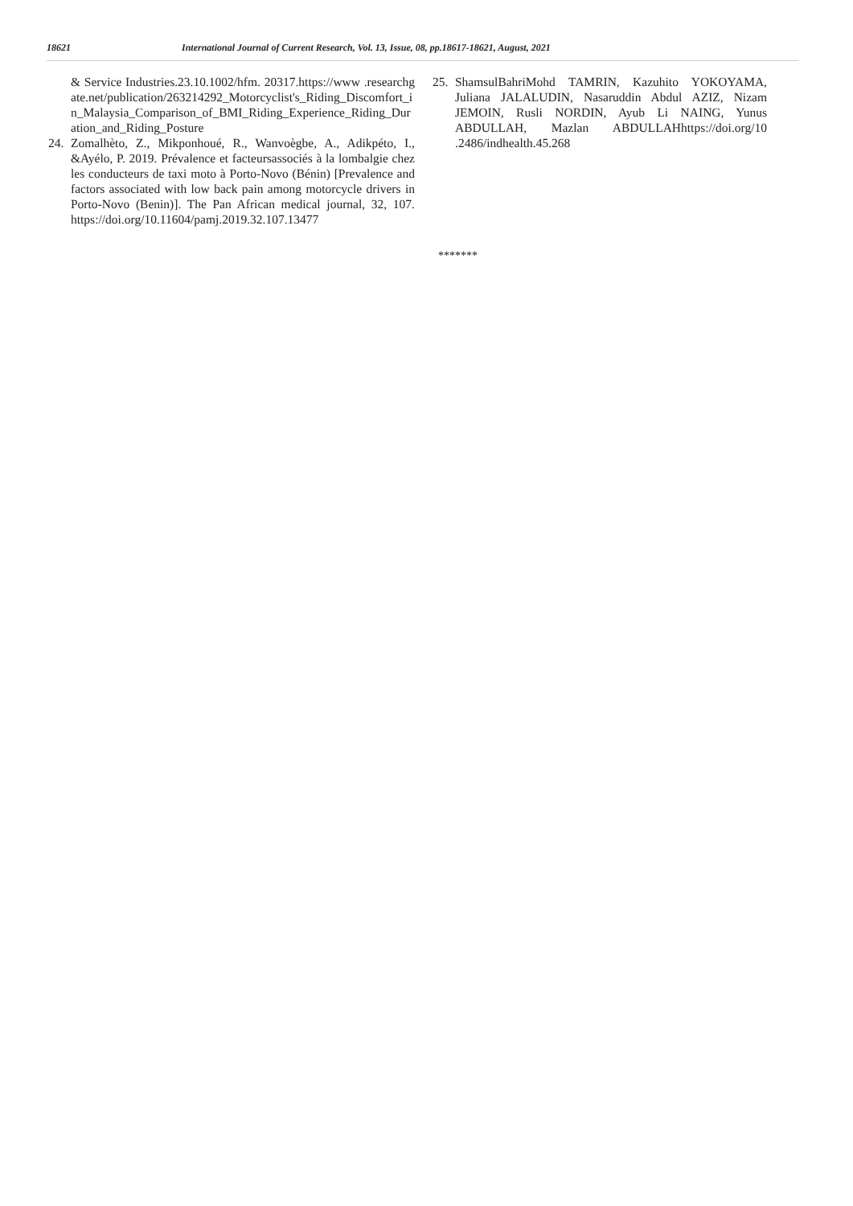18621 International Journal of Current Research, Vol. 13, Issue, 08, pp.18617-18621, August, 2021
& Service Industries.23.10.1002/hfm. 20317.https://www .researchgate.net/publication/263214292_Motorcyclist's_Riding_Discomfort_in_Malaysia_Comparison_of_BMI_Riding_Experience_Riding_Duration_and_Riding_Posture
24. Zomalhèto, Z., Mikponhoué, R., Wanvoègbe, A., Adikpéto, I., &Ayélo, P. 2019. Prévalence et facteursassociés à la lombalgie chez les conducteurs de taxi moto à Porto-Novo (Bénin) [Prevalence and factors associated with low back pain among motorcycle drivers in Porto-Novo (Benin)]. The Pan African medical journal, 32, 107. https://doi.org/10.11604/pamj.2019.32.107.13477
25. ShamsulBahriMohd TAMRIN, Kazuhito YOKOYAMA, Juliana JALALUDIN, Nasaruddin Abdul AZIZ, Nizam JEMOIN, Rusli NORDIN, Ayub Li NAING, Yunus ABDULLAH, Mazlan ABDULLAHhttps://doi.org/10 .2486/indhealth.45.268
*******